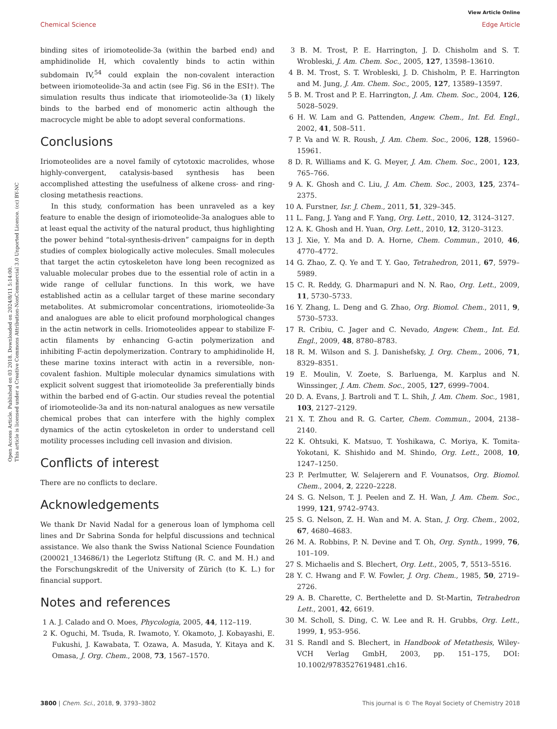View Article Online
Chemical Science Edge Article
Open Access Article. Published on 03 2018. Downloaded on 2024/8/11 5:14:00.
This article is licensed under a Creative Commons Attribution-NonCommercial 3.0 Unported Licence. (cc) BY-NC
binding sites of iriomoteolide-3a (within the barbed end) and amphidinolide H, which covalently binds to actin within subdomain IV,<sup>54</sup> could explain the non-covalent interaction between iriomoteolide-3a and actin (see Fig. S6 in the ESI†). The simulation results thus indicate that iriomoteolide-3a (1) likely binds to the barbed end of monomeric actin although the macrocycle might be able to adopt several conformations.
Conclusions
Iriomoteolides are a novel family of cytotoxic macrolides, whose highly-convergent, catalysis-based synthesis has been accomplished attesting the usefulness of alkene cross- and ring-closing metathesis reactions.
In this study, conformation has been unraveled as a key feature to enable the design of iriomoteolide-3a analogues able to at least equal the activity of the natural product, thus highlighting the power behind “total-synthesis-driven” campaigns for in depth studies of complex biologically active molecules. Small molecules that target the actin cytoskeleton have long been recognized as valuable molecular probes due to the essential role of actin in a wide range of cellular functions. In this work, we have established actin as a cellular target of these marine secondary metabolites. At submicromolar concentrations, iriomoteolide-3a and analogues are able to elicit profound morphological changes in the actin network in cells. Iriomoteolides appear to stabilize F-actin filaments by enhancing G-actin polymerization and inhibiting F-actin depolymerization. Contrary to amphidinolide H, these marine toxins interact with actin in a reversible, non-covalent fashion. Multiple molecular dynamics simulations with explicit solvent suggest that iriomoteolide 3a preferentially binds within the barbed end of G-actin. Our studies reveal the potential of iriomoteolide-3a and its non-natural analogues as new versatile chemical probes that can interfere with the highly complex dynamics of the actin cytoskeleton in order to understand cell motility processes including cell invasion and division.
Conflicts of interest
There are no conflicts to declare.
Acknowledgements
We thank Dr Navid Nadal for a generous loan of lymphoma cell lines and Dr Sabrina Sonda for helpful discussions and technical assistance. We also thank the Swiss National Science Foundation (200021_134686/1) the Legerlotz Stiftung (R. C. and M. H.) and the Forschungskredit of the University of Zürich (to K. L.) for financial support.
Notes and references
1 A. J. Calado and O. Moes, Phycologia, 2005, 44, 112–119.
2 K. Oguchi, M. Tsuda, R. Iwamoto, Y. Okamoto, J. Kobayashi, E. Fukushi, J. Kawabata, T. Ozawa, A. Masuda, Y. Kitaya and K. Omasa, J. Org. Chem., 2008, 73, 1567–1570.
3 B. M. Trost, P. E. Harrington, J. D. Chisholm and S. T. Wrobleski, J. Am. Chem. Soc., 2005, 127, 13598–13610.
4 B. M. Trost, S. T. Wrobleski, J. D. Chisholm, P. E. Harrington and M. Jung, J. Am. Chem. Soc., 2005, 127, 13589–13597.
5 B. M. Trost and P. E. Harrington, J. Am. Chem. Soc., 2004, 126, 5028–5029.
6 H. W. Lam and G. Pattenden, Angew. Chem., Int. Ed. Engl., 2002, 41, 508–511.
7 P. Va and W. R. Roush, J. Am. Chem. Soc., 2006, 128, 15960–15961.
8 D. R. Williams and K. G. Meyer, J. Am. Chem. Soc., 2001, 123, 765–766.
9 A. K. Ghosh and C. Liu, J. Am. Chem. Soc., 2003, 125, 2374–2375.
10 A. Furstner, Isr. J. Chem., 2011, 51, 329–345.
11 L. Fang, J. Yang and F. Yang, Org. Lett., 2010, 12, 3124–3127.
12 A. K. Ghosh and H. Yuan, Org. Lett., 2010, 12, 3120–3123.
13 J. Xie, Y. Ma and D. A. Horne, Chem. Commun., 2010, 46, 4770–4772.
14 G. Zhao, Z. Q. Ye and T. Y. Gao, Tetrahedron, 2011, 67, 5979–5989.
15 C. R. Reddy, G. Dharmapuri and N. N. Rao, Org. Lett., 2009, 11, 5730–5733.
16 Y. Zhang, L. Deng and G. Zhao, Org. Biomol. Chem., 2011, 9, 5730–5733.
17 R. Cribiu, C. Jager and C. Nevado, Angew. Chem., Int. Ed. Engl., 2009, 48, 8780–8783.
18 R. M. Wilson and S. J. Danishefsky, J. Org. Chem., 2006, 71, 8329–8351.
19 E. Moulin, V. Zoete, S. Barluenga, M. Karplus and N. Winssinger, J. Am. Chem. Soc., 2005, 127, 6999–7004.
20 D. A. Evans, J. Bartroli and T. L. Shih, J. Am. Chem. Soc., 1981, 103, 2127–2129.
21 X. T. Zhou and R. G. Carter, Chem. Commun., 2004, 2138–2140.
22 K. Ohtsuki, K. Matsuo, T. Yoshikawa, C. Moriya, K. Tomita-Yokotani, K. Shishido and M. Shindo, Org. Lett., 2008, 10, 1247–1250.
23 P. Perlmutter, W. Selajerern and F. Vounatsos, Org. Biomol. Chem., 2004, 2, 2220–2228.
24 S. G. Nelson, T. J. Peelen and Z. H. Wan, J. Am. Chem. Soc., 1999, 121, 9742–9743.
25 S. G. Nelson, Z. H. Wan and M. A. Stan, J. Org. Chem., 2002, 67, 4680–4683.
26 M. A. Robbins, P. N. Devine and T. Oh, Org. Synth., 1999, 76, 101–109.
27 S. Michaelis and S. Blechert, Org. Lett., 2005, 7, 5513–5516.
28 Y. C. Hwang and F. W. Fowler, J. Org. Chem., 1985, 50, 2719–2726.
29 A. B. Charette, C. Berthelette and D. St-Martin, Tetrahedron Lett., 2001, 42, 6619.
30 M. Scholl, S. Ding, C. W. Lee and R. H. Grubbs, Org. Lett., 1999, 1, 953–956.
31 S. Randl and S. Blechert, in Handbook of Metathesis, Wiley-VCH Verlag GmbH, 2003, pp. 151–175, DOI: 10.1002/9783527619481.ch16.
3800 | Chem. Sci., 2018, 9, 3793–3802 This journal is © The Royal Society of Chemistry 2018